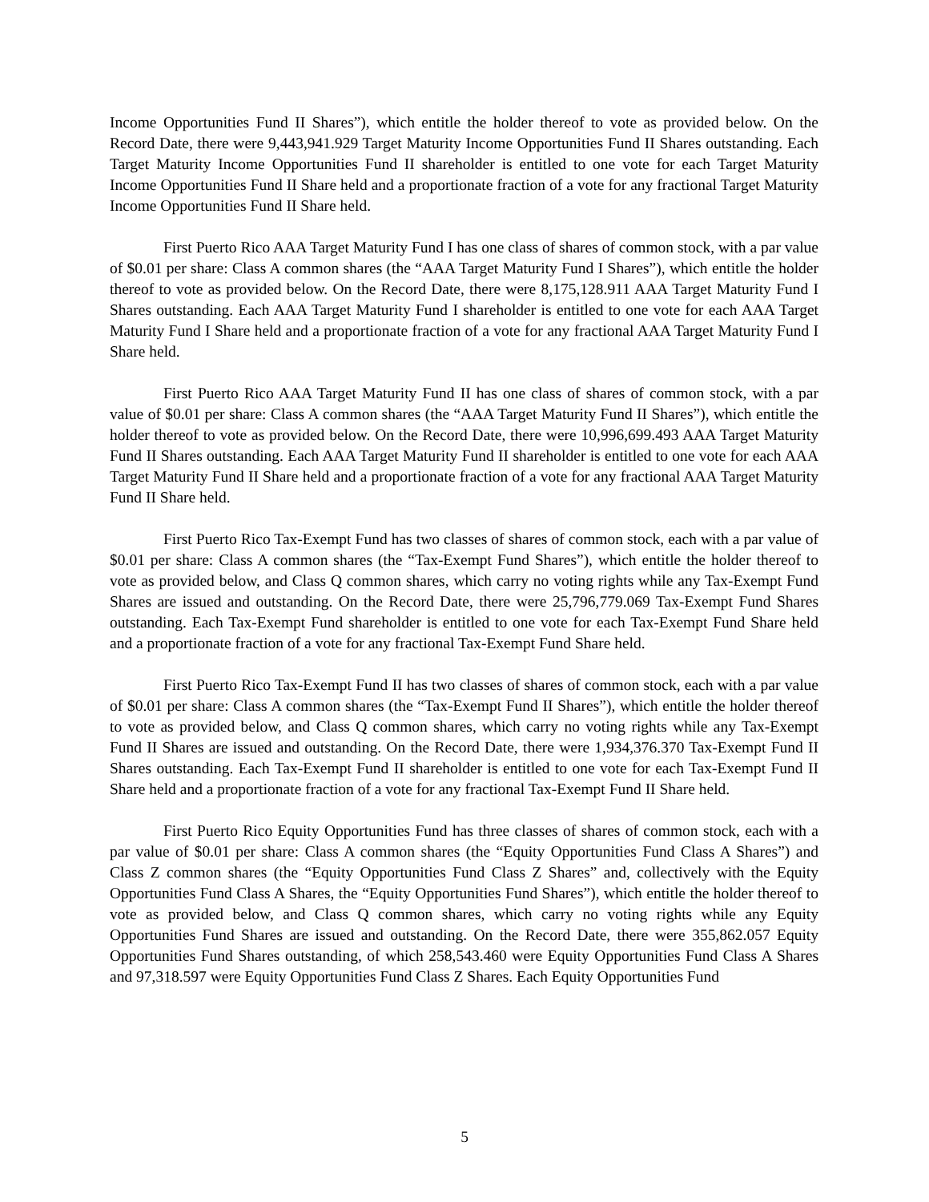Income Opportunities Fund II Shares”), which entitle the holder thereof to vote as provided below. On the Record Date, there were 9,443,941.929 Target Maturity Income Opportunities Fund II Shares outstanding. Each Target Maturity Income Opportunities Fund II shareholder is entitled to one vote for each Target Maturity Income Opportunities Fund II Share held and a proportionate fraction of a vote for any fractional Target Maturity Income Opportunities Fund II Share held.
First Puerto Rico AAA Target Maturity Fund I has one class of shares of common stock, with a par value of $0.01 per share: Class A common shares (the “AAA Target Maturity Fund I Shares”), which entitle the holder thereof to vote as provided below. On the Record Date, there were 8,175,128.911 AAA Target Maturity Fund I Shares outstanding. Each AAA Target Maturity Fund I shareholder is entitled to one vote for each AAA Target Maturity Fund I Share held and a proportionate fraction of a vote for any fractional AAA Target Maturity Fund I Share held.
First Puerto Rico AAA Target Maturity Fund II has one class of shares of common stock, with a par value of $0.01 per share: Class A common shares (the “AAA Target Maturity Fund II Shares”), which entitle the holder thereof to vote as provided below. On the Record Date, there were 10,996,699.493 AAA Target Maturity Fund II Shares outstanding. Each AAA Target Maturity Fund II shareholder is entitled to one vote for each AAA Target Maturity Fund II Share held and a proportionate fraction of a vote for any fractional AAA Target Maturity Fund II Share held.
First Puerto Rico Tax-Exempt Fund has two classes of shares of common stock, each with a par value of $0.01 per share: Class A common shares (the “Tax-Exempt Fund Shares”), which entitle the holder thereof to vote as provided below, and Class Q common shares, which carry no voting rights while any Tax-Exempt Fund Shares are issued and outstanding. On the Record Date, there were 25,796,779.069 Tax-Exempt Fund Shares outstanding. Each Tax-Exempt Fund shareholder is entitled to one vote for each Tax-Exempt Fund Share held and a proportionate fraction of a vote for any fractional Tax-Exempt Fund Share held.
First Puerto Rico Tax-Exempt Fund II has two classes of shares of common stock, each with a par value of $0.01 per share: Class A common shares (the “Tax-Exempt Fund II Shares”), which entitle the holder thereof to vote as provided below, and Class Q common shares, which carry no voting rights while any Tax-Exempt Fund II Shares are issued and outstanding. On the Record Date, there were 1,934,376.370 Tax-Exempt Fund II Shares outstanding. Each Tax-Exempt Fund II shareholder is entitled to one vote for each Tax-Exempt Fund II Share held and a proportionate fraction of a vote for any fractional Tax-Exempt Fund II Share held.
First Puerto Rico Equity Opportunities Fund has three classes of shares of common stock, each with a par value of $0.01 per share: Class A common shares (the “Equity Opportunities Fund Class A Shares”) and Class Z common shares (the “Equity Opportunities Fund Class Z Shares” and, collectively with the Equity Opportunities Fund Class A Shares, the “Equity Opportunities Fund Shares”), which entitle the holder thereof to vote as provided below, and Class Q common shares, which carry no voting rights while any Equity Opportunities Fund Shares are issued and outstanding. On the Record Date, there were 355,862.057 Equity Opportunities Fund Shares outstanding, of which 258,543.460 were Equity Opportunities Fund Class A Shares and 97,318.597 were Equity Opportunities Fund Class Z Shares. Each Equity Opportunities Fund
5